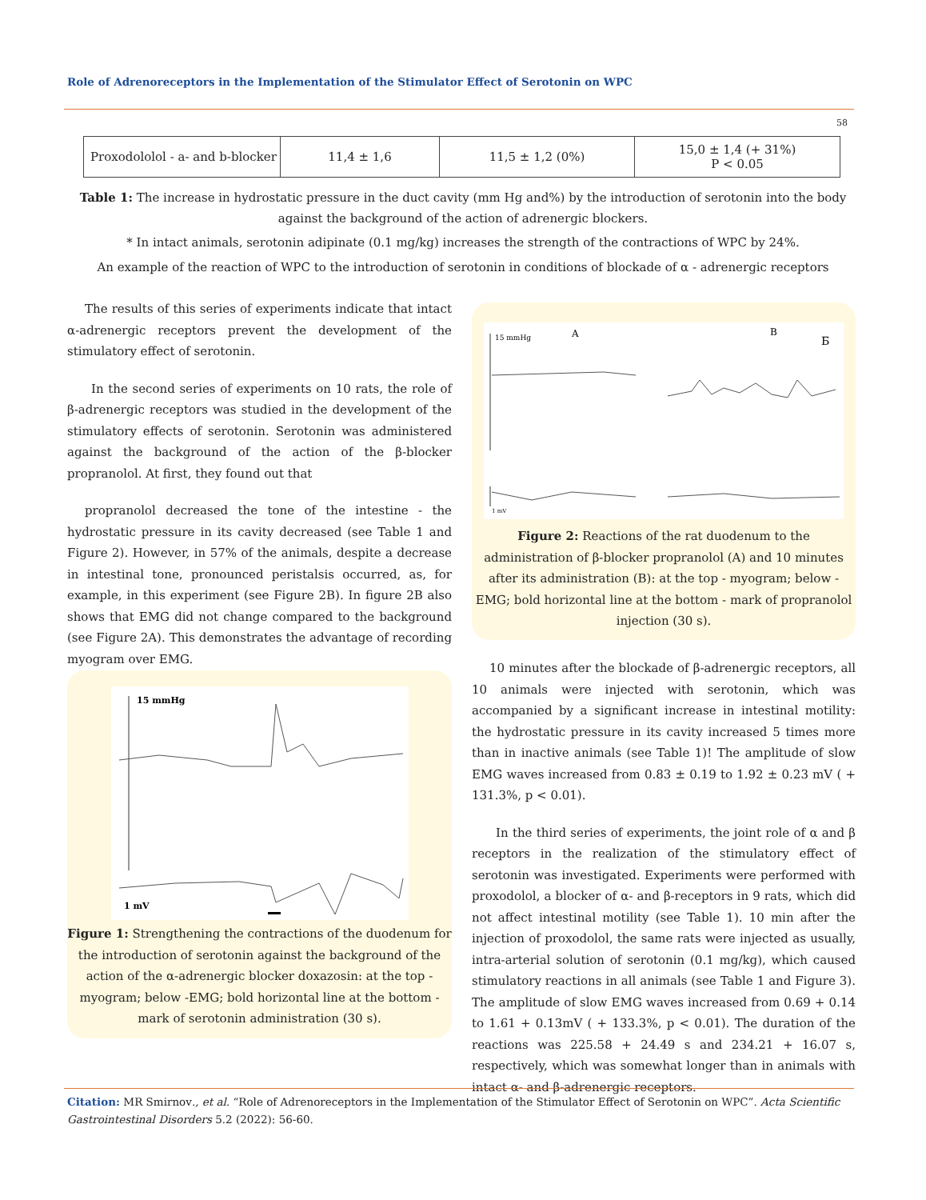Role of Adrenoreceptors in the Implementation of the Stimulator Effect of Serotonin on WPC
58
| Proxodololol - a- and b-blocker | 11,4 ± 1,6 | 11,5 ± 1,2 (0%) | 15,0 ± 1,4 (+ 31%) P < 0.05 |
Table 1: The increase in hydrostatic pressure in the duct cavity (mm Hg and%) by the introduction of serotonin into the body against the background of the action of adrenergic blockers.
* In intact animals, serotonin adipinate (0.1 mg/kg) increases the strength of the contractions of WPC by 24%.
An example of the reaction of WPC to the introduction of serotonin in conditions of blockade of α - adrenergic receptors
The results of this series of experiments indicate that intact α-adrenergic receptors prevent the development of the stimulatory effect of serotonin.
In the second series of experiments on 10 rats, the role of β-adrenergic receptors was studied in the development of the stimulatory effects of serotonin. Serotonin was administered against the background of the action of the β-blocker propranolol. At first, they found out that
propranolol decreased the tone of the intestine - the hydrostatic pressure in its cavity decreased (see Table 1 and Figure 2). However, in 57% of the animals, despite a decrease in intestinal tone, pronounced peristalsis occurred, as, for example, in this experiment (see Figure 2B). In figure 2B also shows that EMG did not change compared to the background (see Figure 2A). This demonstrates the advantage of recording myogram over EMG.
15 mmHg
A
B
Б
1 mV
Figure 2: Reactions of the rat duodenum to the administration of β-blocker propranolol (A) and 10 minutes after its administration (B): at the top - myogram; below -EMG; bold horizontal line at the bottom - mark of propranolol injection (30 s).
15 mmHg
1 mV
Figure 1: Strengthening the contractions of the duodenum for the introduction of serotonin against the background of the action of the α-adrenergic blocker doxazosin: at the top - myogram; below -EMG; bold horizontal line at the bottom - mark of serotonin administration (30 s).
10 minutes after the blockade of β-adrenergic receptors, all 10 animals were injected with serotonin, which was accompanied by a significant increase in intestinal motility: the hydrostatic pressure in its cavity increased 5 times more than in inactive animals (see Table 1)! The amplitude of slow EMG waves increased from 0.83 ± 0.19 to 1.92 ± 0.23 mV ( + 131.3%, p < 0.01).
In the third series of experiments, the joint role of α and β receptors in the realization of the stimulatory effect of serotonin was investigated. Experiments were performed with proxodolol, a blocker of α- and β-receptors in 9 rats, which did not affect intestinal motility (see Table 1). 10 min after the injection of proxodolol, the same rats were injected as usually, intra-arterial solution of serotonin (0.1 mg/kg), which caused stimulatory reactions in all animals (see Table 1 and Figure 3). The amplitude of slow EMG waves increased from 0.69 + 0.14 to 1.61 + 0.13mV ( + 133.3%, p < 0.01). The duration of the reactions was 225.58 + 24.49 s and 234.21 + 16.07 s, respectively, which was somewhat longer than in animals with intact α- and β-adrenergic receptors.
Citation: MR Smirnov., et al. “Role of Adrenoreceptors in the Implementation of the Stimulator Effect of Serotonin on WPC”. Acta Scientific Gastrointestinal Disorders 5.2 (2022): 56-60.